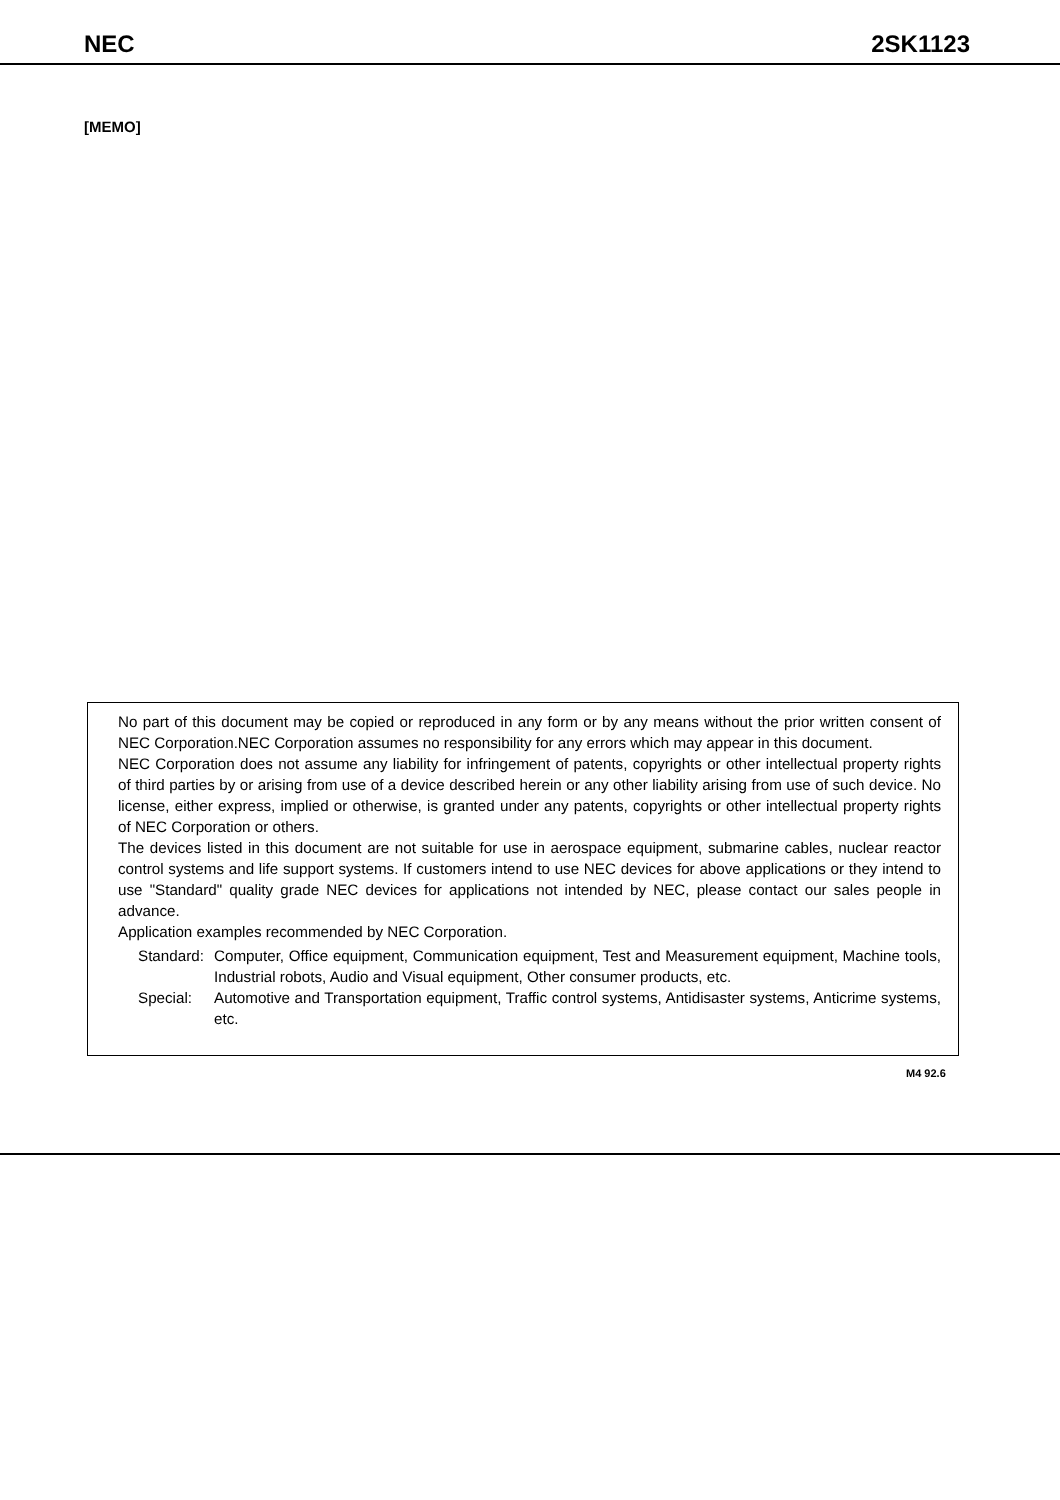NEC 2SK1123
[MEMO]
No part of this document may be copied or reproduced in any form or by any means without the prior written consent of NEC Corporation.NEC Corporation assumes no responsibility for any errors which may appear in this document.
NEC Corporation does not assume any liability for infringement of patents, copyrights or other intellectual property rights of third parties by or arising from use of a device described herein or any other liability arising from use of such device. No license, either express, implied or otherwise, is granted under any patents, copyrights or other intellectual property rights of NEC Corporation or others.
The devices listed in this document are not suitable for use in aerospace equipment, submarine cables, nuclear reactor control systems and life support systems. If customers intend to use NEC devices for above applications or they intend to use "Standard" quality grade NEC devices for applications not intended by NEC, please contact our sales people in advance.
Application examples recommended by NEC Corporation.
| Standard: | Computer, Office equipment, Communication equipment, Test and Measurement equipment, Machine tools, Industrial robots, Audio and Visual equipment, Other consumer products, etc. |
| Special: | Automotive and Transportation equipment, Traffic control systems, Antidisaster systems, Anticrime systems, etc. |
M4 92.6